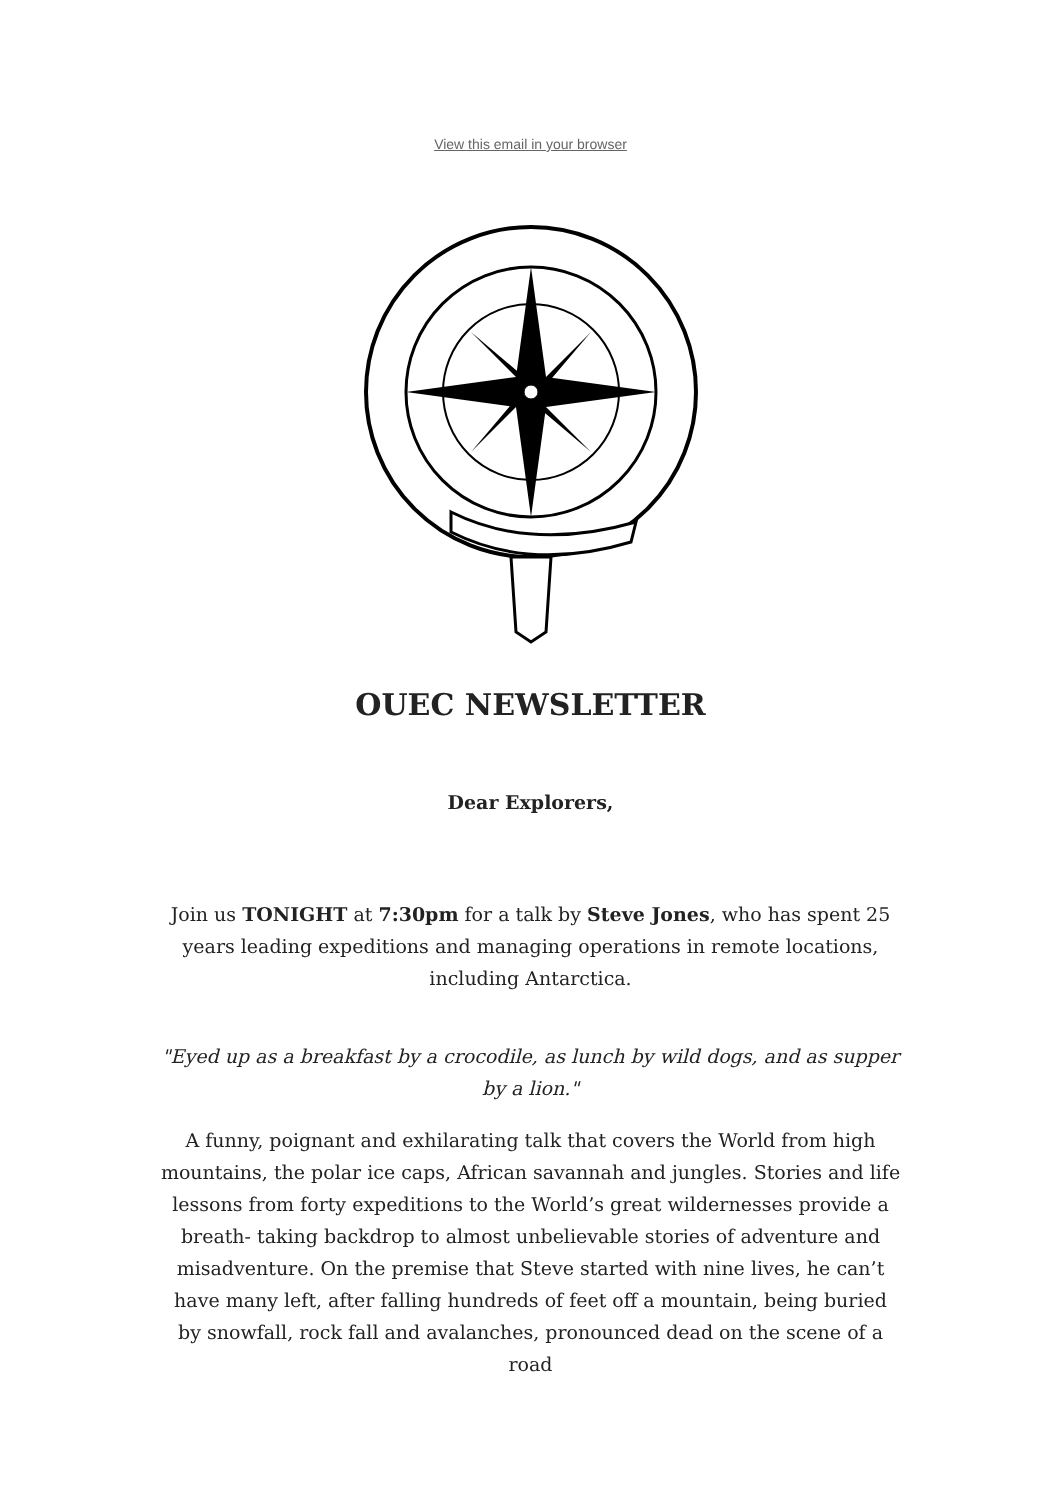View this email in your browser
OUEC NEWSLETTER
Dear Explorers,
Join us TONIGHT at 7:30pm for a talk by Steve Jones, who has spent 25 years leading expeditions and managing operations in remote locations, including Antarctica.
"Eyed up as a breakfast by a crocodile, as lunch by wild dogs, and as supper by a lion."
A funny, poignant and exhilarating talk that covers the World from high mountains, the polar ice caps, African savannah and jungles. Stories and life lessons from forty expeditions to the World’s great wildernesses provide a breath- taking backdrop to almost unbelievable stories of adventure and misadventure. On the premise that Steve started with nine lives, he can’t have many left, after falling hundreds of feet off a mountain, being buried by snowfall, rock fall and avalanches, pronounced dead on the scene of a road